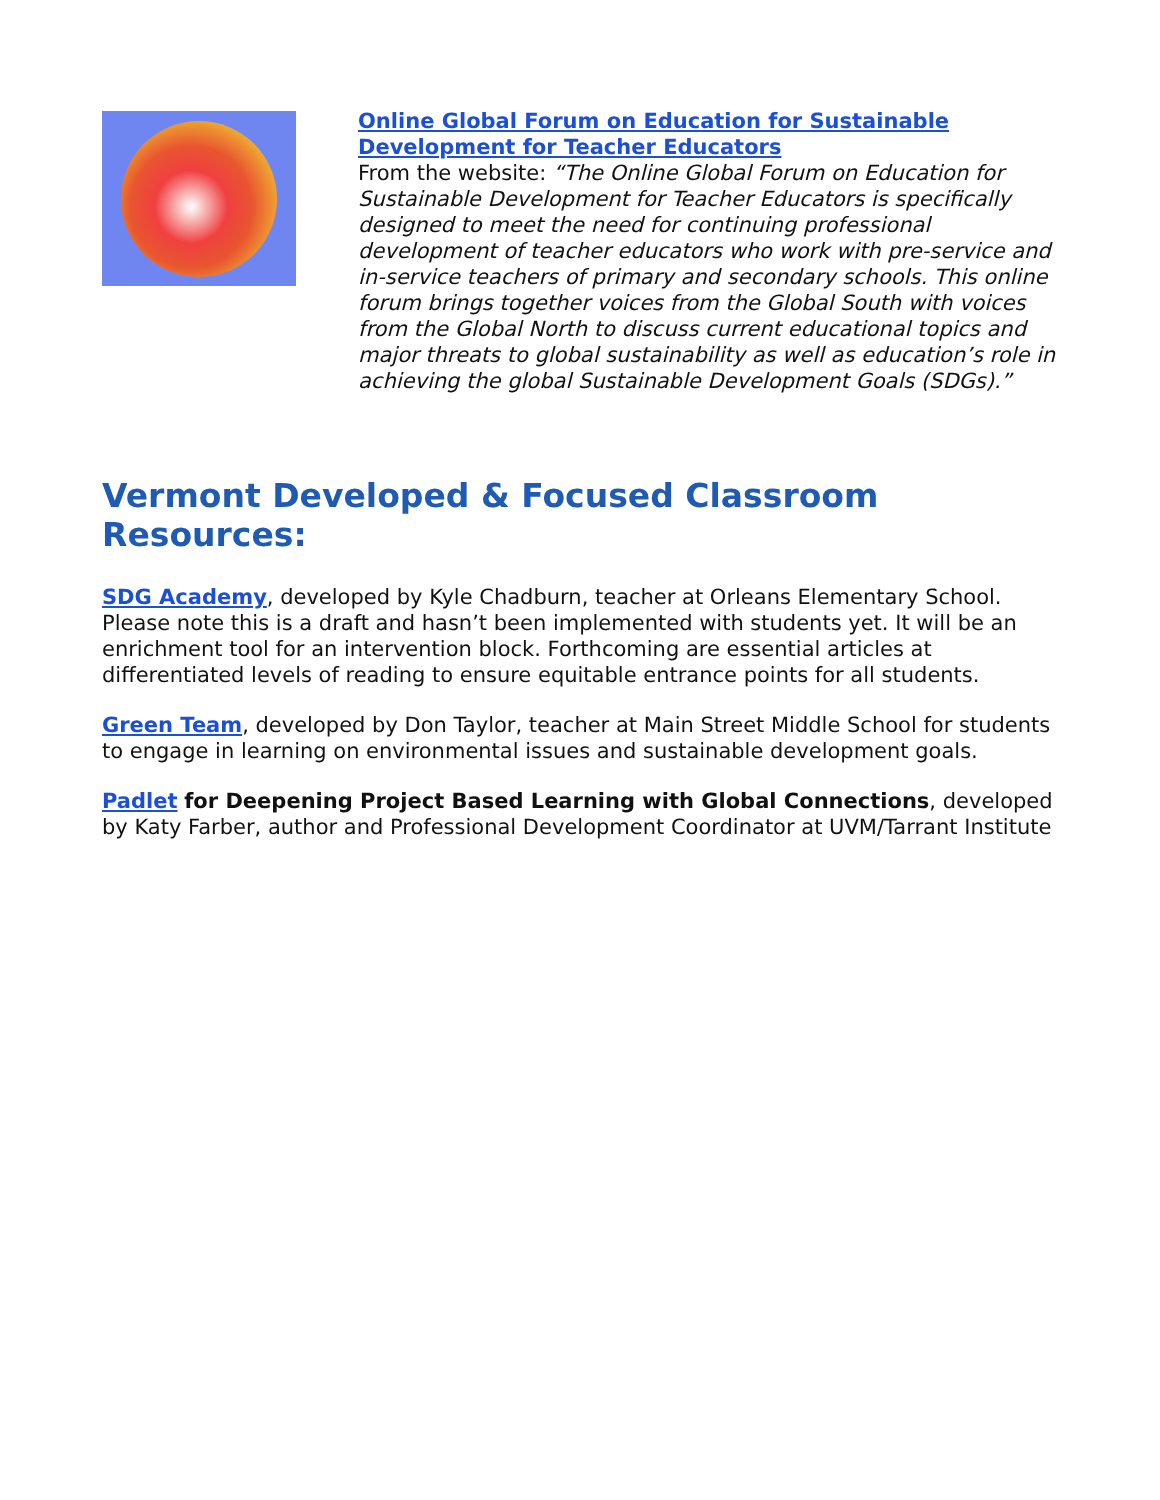Online Global Forum on Education for Sustainable Development for Teacher Educators
From the website: “The Online Global Forum on Education for Sustainable Development for Teacher Educators is specifically designed to meet the need for continuing professional development of teacher educators who work with pre-service and in-service teachers of primary and secondary schools. This online forum brings together voices from the Global South with voices from the Global North to discuss current educational topics and major threats to global sustainability as well as education’s role in achieving the global Sustainable Development Goals (SDGs).”
Vermont Developed & Focused Classroom Resources:
SDG Academy, developed by Kyle Chadburn, teacher at Orleans Elementary School. Please note this is a draft and hasn’t been implemented with students yet. It will be an enrichment tool for an intervention block. Forthcoming are essential articles at differentiated levels of reading to ensure equitable entrance points for all students.
Green Team, developed by Don Taylor, teacher at Main Street Middle School for students to engage in learning on environmental issues and sustainable development goals.
Padlet for Deepening Project Based Learning with Global Connections, developed by Katy Farber, author and Professional Development Coordinator at UVM/Tarrant Institute